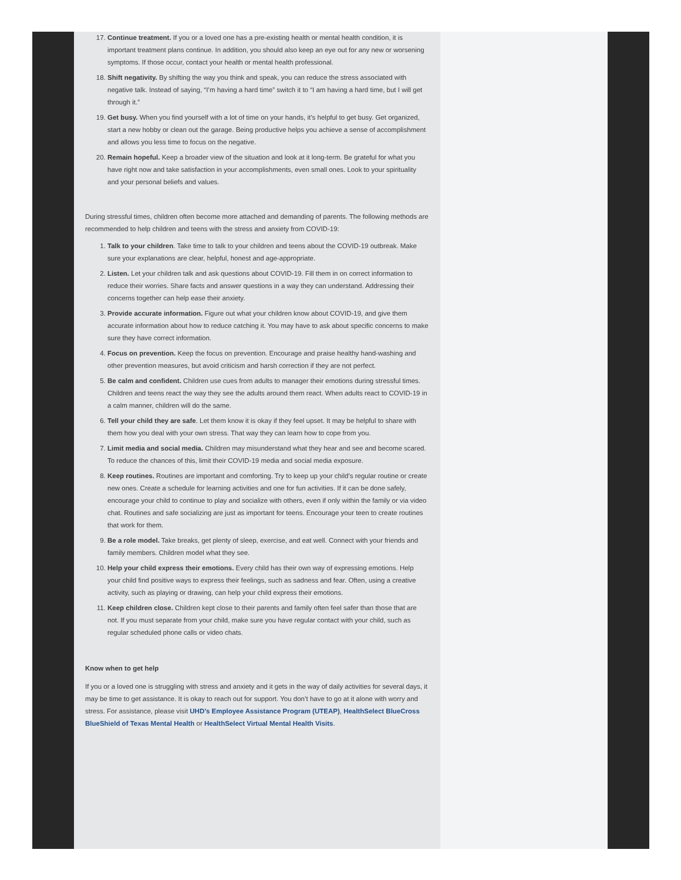17. Continue treatment. If you or a loved one has a pre-existing health or mental health condition, it is important treatment plans continue. In addition, you should also keep an eye out for any new or worsening symptoms. If those occur, contact your health or mental health professional.
18. Shift negativity. By shifting the way you think and speak, you can reduce the stress associated with negative talk. Instead of saying, “I’m having a hard time” switch it to “I am having a hard time, but I will get through it.”
19. Get busy. When you find yourself with a lot of time on your hands, it’s helpful to get busy. Get organized, start a new hobby or clean out the garage. Being productive helps you achieve a sense of accomplishment and allows you less time to focus on the negative.
20. Remain hopeful. Keep a broader view of the situation and look at it long-term. Be grateful for what you have right now and take satisfaction in your accomplishments, even small ones. Look to your spirituality and your personal beliefs and values.
During stressful times, children often become more attached and demanding of parents. The following methods are recommended to help children and teens with the stress and anxiety from COVID-19:
1. Talk to your children. Take time to talk to your children and teens about the COVID-19 outbreak. Make sure your explanations are clear, helpful, honest and age-appropriate.
2. Listen. Let your children talk and ask questions about COVID-19. Fill them in on correct information to reduce their worries. Share facts and answer questions in a way they can understand. Addressing their concerns together can help ease their anxiety.
3. Provide accurate information. Figure out what your children know about COVID-19, and give them accurate information about how to reduce catching it. You may have to ask about specific concerns to make sure they have correct information.
4. Focus on prevention. Keep the focus on prevention. Encourage and praise healthy hand-washing and other prevention measures, but avoid criticism and harsh correction if they are not perfect.
5. Be calm and confident. Children use cues from adults to manager their emotions during stressful times. Children and teens react the way they see the adults around them react. When adults react to COVID-19 in a calm manner, children will do the same.
6. Tell your child they are safe. Let them know it is okay if they feel upset. It may be helpful to share with them how you deal with your own stress. That way they can learn how to cope from you.
7. Limit media and social media. Children may misunderstand what they hear and see and become scared. To reduce the chances of this, limit their COVID-19 media and social media exposure.
8. Keep routines. Routines are important and comforting. Try to keep up your child’s regular routine or create new ones. Create a schedule for learning activities and one for fun activities. If it can be done safely, encourage your child to continue to play and socialize with others, even if only within the family or via video chat. Routines and safe socializing are just as important for teens. Encourage your teen to create routines that work for them.
9. Be a role model. Take breaks, get plenty of sleep, exercise, and eat well. Connect with your friends and family members. Children model what they see.
10. Help your child express their emotions. Every child has their own way of expressing emotions. Help your child find positive ways to express their feelings, such as sadness and fear. Often, using a creative activity, such as playing or drawing, can help your child express their emotions.
11. Keep children close. Children kept close to their parents and family often feel safer than those that are not. If you must separate from your child, make sure you have regular contact with your child, such as regular scheduled phone calls or video chats.
Know when to get help
If you or a loved one is struggling with stress and anxiety and it gets in the way of daily activities for several days, it may be time to get assistance. It is okay to reach out for support. You don’t have to go at it alone with worry and stress. For assistance, please visit UHD’s Employee Assistance Program (UTEAP), HealthSelect BlueCross BlueShield of Texas Mental Health or HealthSelect Virtual Mental Health Visits.